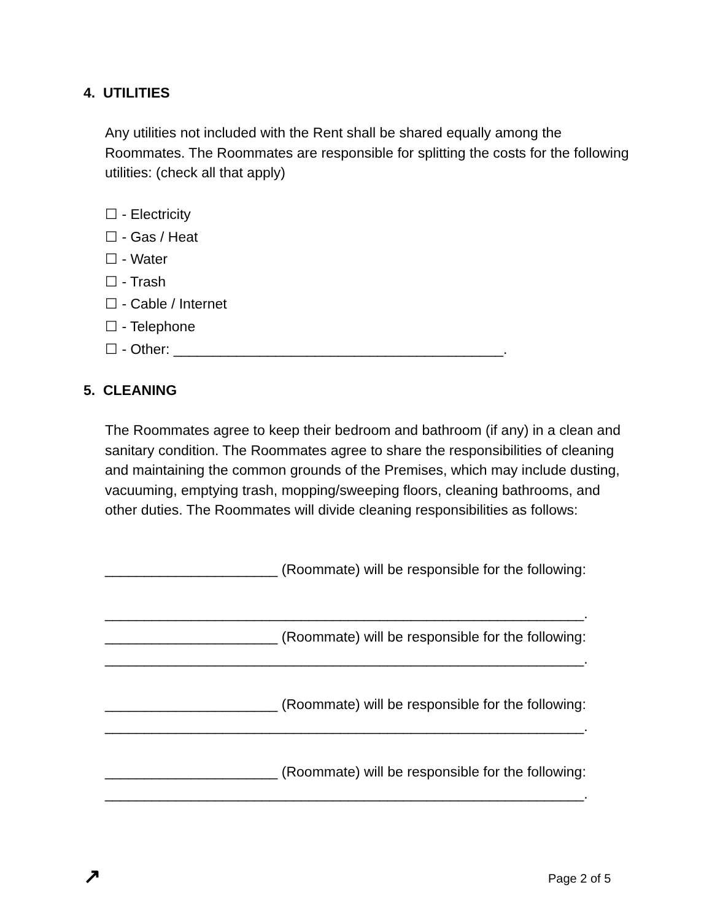4. UTILITIES
Any utilities not included with the Rent shall be shared equally among the Roommates. The Roommates are responsible for splitting the costs for the following utilities: (check all that apply)
☐ - Electricity
☐ - Gas / Heat
☐ - Water
☐ - Trash
☐ - Cable / Internet
☐ - Telephone
☐ - Other: __________________________________________.
5. CLEANING
The Roommates agree to keep their bedroom and bathroom (if any) in a clean and sanitary condition. The Roommates agree to share the responsibilities of cleaning and maintaining the common grounds of the Premises, which may include dusting, vacuuming, emptying trash, mopping/sweeping floors, cleaning bathrooms, and other duties. The Roommates will divide cleaning responsibilities as follows:
______________________ (Roommate) will be responsible for the following:
_____________________________________________________________.
______________________ (Roommate) will be responsible for the following:
_____________________________________________________________.
______________________ (Roommate) will be responsible for the following:
_____________________________________________________________.
______________________ (Roommate) will be responsible for the following:
_____________________________________________________________.
↗ Page 2 of 5